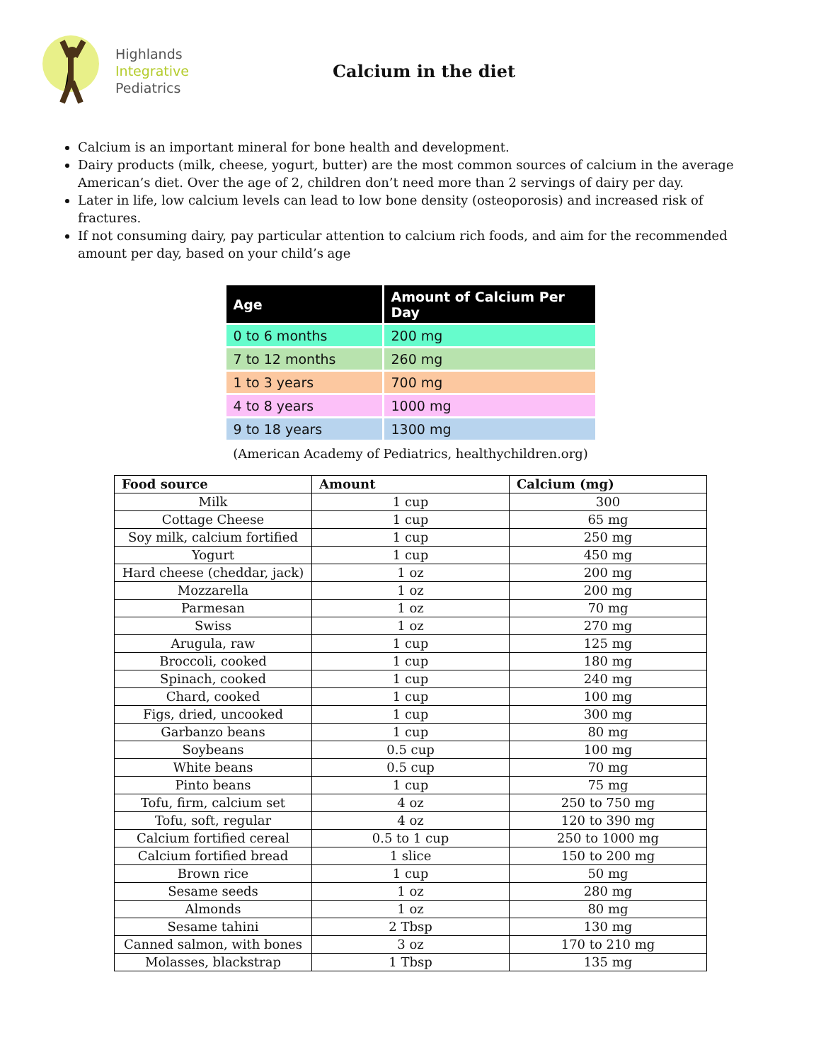Highlands
Integrative
Pediatrics
Calcium in the diet
Calcium is an important mineral for bone health and development.
Dairy products (milk, cheese, yogurt, butter) are the most common sources of calcium in the average American’s diet. Over the age of 2, children don’t need more than 2 servings of dairy per day.
Later in life, low calcium levels can lead to low bone density (osteoporosis) and increased risk of fractures.
If not consuming dairy, pay particular attention to calcium rich foods, and aim for the recommended amount per day, based on your child’s age
| Age | Amount of Calcium Per Day |
| --- | --- |
| 0 to 6 months | 200 mg |
| 7 to 12 months | 260 mg |
| 1 to 3 years | 700 mg |
| 4 to 8 years | 1000 mg |
| 9 to 18 years | 1300 mg |
(American Academy of Pediatrics, healthychildren.org)
| Food source | Amount | Calcium (mg) |
| --- | --- | --- |
| Milk | 1 cup | 300 |
| Cottage Cheese | 1 cup | 65 mg |
| Soy milk, calcium fortified | 1 cup | 250 mg |
| Yogurt | 1 cup | 450 mg |
| Hard cheese (cheddar, jack) | 1 oz | 200 mg |
| Mozzarella | 1 oz | 200 mg |
| Parmesan | 1 oz | 70 mg |
| Swiss | 1 oz | 270 mg |
| Arugula, raw | 1 cup | 125 mg |
| Broccoli, cooked | 1 cup | 180 mg |
| Spinach, cooked | 1 cup | 240 mg |
| Chard, cooked | 1 cup | 100 mg |
| Figs, dried, uncooked | 1 cup | 300 mg |
| Garbanzo beans | 1 cup | 80 mg |
| Soybeans | 0.5 cup | 100 mg |
| White beans | 0.5 cup | 70 mg |
| Pinto beans | 1 cup | 75 mg |
| Tofu, firm, calcium set | 4 oz | 250 to 750 mg |
| Tofu, soft, regular | 4 oz | 120 to 390 mg |
| Calcium fortified cereal | 0.5 to 1 cup | 250 to 1000 mg |
| Calcium fortified bread | 1 slice | 150 to 200 mg |
| Brown rice | 1 cup | 50 mg |
| Sesame seeds | 1 oz | 280 mg |
| Almonds | 1 oz | 80 mg |
| Sesame tahini | 2 Tbsp | 130 mg |
| Canned salmon, with bones | 3 oz | 170 to 210 mg |
| Molasses, blackstrap | 1 Tbsp | 135 mg |